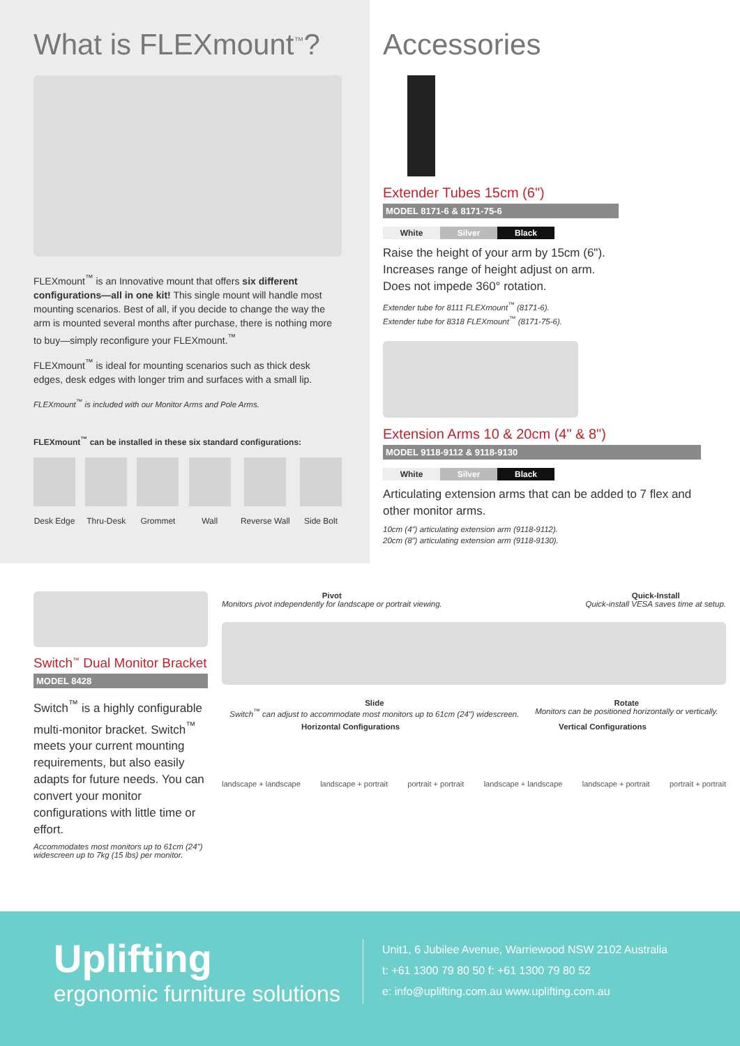What is FLEXmount<sup>™</sup>?
FLEXmount<sup>™</sup> is an Innovative mount that offers six different configurations—all in one kit! This single mount will handle most mounting scenarios. Best of all, if you decide to change the way the arm is mounted several months after purchase, there is nothing more to buy—simply reconfigure your FLEXmount.<sup>™</sup>
FLEXmount<sup>™</sup> is ideal for mounting scenarios such as thick desk edges, desk edges with longer trim and surfaces with a small lip.
FLEXmount<sup>™</sup> is included with our Monitor Arms and Pole Arms.
FLEXmount<sup>™</sup> can be installed in these six standard configurations:
Desk Edge Thru-Desk Grommet Wall Reverse Wall Side Bolt
Accessories
Extender Tubes 15cm (6")
MODEL 8171-6 & 8171-75-6
White Silver Black
Raise the height of your arm by 15cm (6").
Increases range of height adjust on arm.
Does not impede 360° rotation.
Extender tube for 8111 FLEXmount<sup>™</sup> (8171-6).
Extender tube for 8318 FLEXmount<sup>™</sup> (8171-75-6).
Extension Arms 10 & 20cm (4" & 8")
MODEL 9118-9112 & 9118-9130
White Silver Black
Articulating extension arms that can be added to 7 flex and other monitor arms.
10cm (4") articulating extension arm (9118-9112).
20cm (8") articulating extension arm (9118-9130).
Switch<sup>™</sup> Dual Monitor Bracket
MODEL 8428
Switch<sup>™</sup> is a highly configurable multi-monitor bracket. Switch<sup>™</sup> meets your current mounting requirements, but also easily adapts for future needs. You can convert your monitor configurations with little time or effort.
Accommodates most monitors up to 61cm (24") widescreen up to 7kg (15 lbs) per monitor.
Pivot
Monitors pivot independently for landscape or portrait viewing.
Quick-Install
Quick-install VESA saves time at setup.
Slide
Switch<sup>™</sup> can adjust to accommodate most monitors up to 61cm (24") widescreen.
Rotate
Monitors can be positioned horizontally or vertically.
Horizontal Configurations Vertical Configurations
landscape + landscape landscape + portrait portrait + portrait landscape + landscape landscape + portrait portrait + portrait
Uplifting
ergonomic furniture solutions
Unit1, 6 Jubilee Avenue, Warriewood NSW 2102 Australia
t: +61 1300 79 80 50 f: +61 1300 79 80 52
e: info@uplifting.com.au www.uplifting.com.au